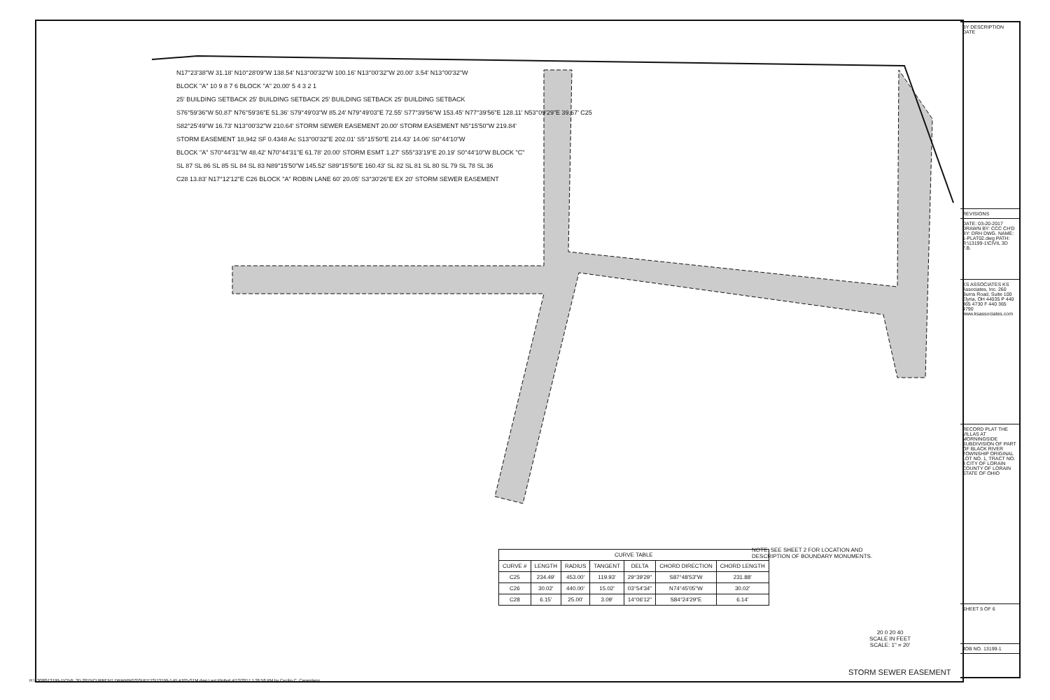N17°23'38"W 31.18' N10°28'09"W 138.54' N13°00'32"W 100.16' N13°00'32"W 20.00' 3.54' N13°00'32"W
BLOCK "A" 10 9 8 7 6 BLOCK "A" 20.00' 5 4 3 2 1
25' BUILDING SETBACK 25' BUILDING SETBACK 25' BUILDING SETBACK 25' BUILDING SETBACK
S76°59'36"W 50.87' N76°59'36"E 51.36' S79°49'03"W 85.24' N79°49'03"E 72.55' S77°39'56"W 153.45' N77°39'56"E 128.11' N53°09'29"E 39.67' C25
S82°25'49"W 16.73' N13°00'32"W 210.64' STORM SEWER EASEMENT 20.00' STORM EASEMENT N5°15'50"W 219.84'
STORM EASEMENT 18,942 SF 0.4348 Ac S13°00'32"E 202.01' S5°15'50"E 214.43' 14.06' S0°44'10"W
BLOCK "A" S70°44'31"W 48.42' N70°44'31"E 61.78' 20.00' STORM ESMT 1.27' S55°33'19"E 20.19' S0°44'10"W BLOCK "C"
SL 87 SL 86 SL 85 SL 84 SL 83 N89°15'50"W 145.52' S89°15'50"E 160.43' SL 82 SL 81 SL 80 SL 79 SL 78 SL 36
C28 13.83' N17°12'12"E C26 BLOCK "A" ROBIN LANE 60' 20.05' S3°30'26"E EX 20' STORM SEWER EASEMENT
| CURVE TABLE | | | | | | |
| --- | --- | --- | --- | --- | --- | --- |
| CURVE # | LENGTH | RADIUS | TANGENT | DELTA | CHORD DIRECTION | CHORD LENGTH |
| C25 | 234.49' | 453.00' | 119.93' | 29°39'29" | S87°48'53"W | 231.88' |
| C26 | 30.02' | 440.00' | 15.02' | 03°54'34" | N74°45'05"W | 30.02' |
| C28 | 6.15' | 25.00' | 3.09' | 14°06'12" | S84°24'29"E | 6.14' |
NOTE: SEE SHEET 2 FOR LOCATION AND DESCRIPTION OF BOUNDARY MONUMENTS.
20 0 20 40
SCALE IN FEET
SCALE: 1" = 20'
STORM SEWER EASEMENT
R:\13000\13199-1\CIVIL 3D 2015\CURRENT DRAWINGS\SHEETS\13199-1-PLAT05-STM.dwg Last Plotted 4/12/2017 1:26:58 PM by Cecilio C. Carandang
BY DESCRIPTION DATE
REVISIONS
DATE: 03-20-2017 DRAWN BY: CCC CH'D BY: DRH DWG. NAME: 1-PLAT02.dwg PATH: R:\13199-1\CIVIL 3D F.B.
KS ASSOCIATES KS Associates, Inc. 260 Burns Road, Suite 100 Elyria, OH 44035 P 440 365 4730 F 440 365 4790 www.ksassociates.com
RECORD PLAT THE VILLAS AT MORNINGSIDE SUBDIVISION OF PART OF BLACK RIVER TOWNSHIP ORIGINAL LOT NO. 1, TRACT NO. 3 CITY OF LORAIN COUNTY OF LORAIN STATE OF OHIO
SHEET 5 OF 6
JOB NO. 13199-1